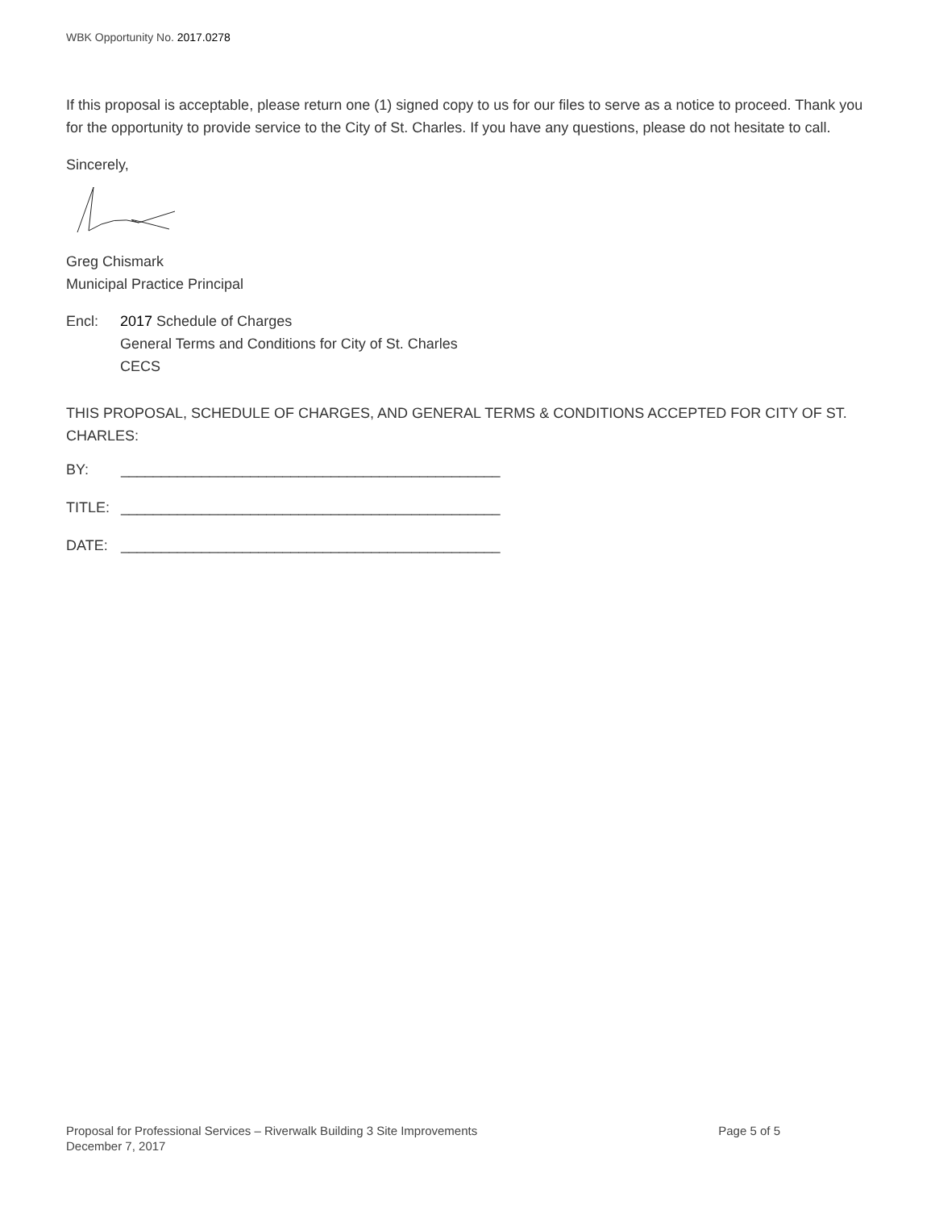WBK Opportunity No. 2017.0278
If this proposal is acceptable, please return one (1) signed copy to us for our files to serve as a notice to proceed. Thank you for the opportunity to provide service to the City of St. Charles. If you have any questions, please do not hesitate to call.
Sincerely,
Greg Chismark
Municipal Practice Principal
Encl: 2017 Schedule of Charges
General Terms and Conditions for City of St. Charles
CECS
THIS PROPOSAL, SCHEDULE OF CHARGES, AND GENERAL TERMS & CONDITIONS ACCEPTED FOR CITY OF ST. CHARLES:
BY: _______________________________________________
TITLE: _______________________________________________
DATE: _______________________________________________
Page 5 of 5 Proposal for Professional Services – Riverwalk Building 3 Site Improvements
December 7, 2017